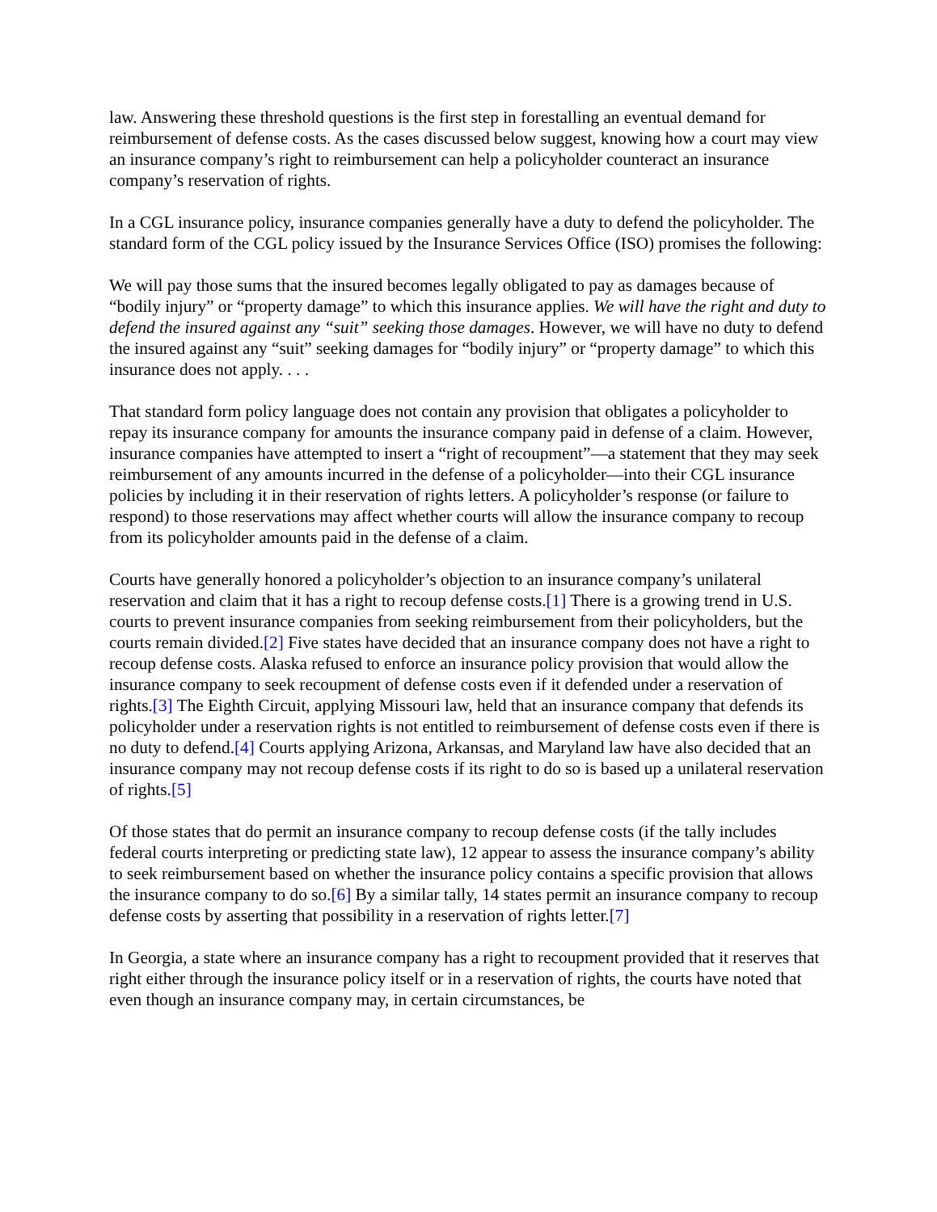law. Answering these threshold questions is the first step in forestalling an eventual demand for reimbursement of defense costs. As the cases discussed below suggest, knowing how a court may view an insurance company’s right to reimbursement can help a policyholder counteract an insurance company’s reservation of rights.
In a CGL insurance policy, insurance companies generally have a duty to defend the policyholder. The standard form of the CGL policy issued by the Insurance Services Office (ISO) promises the following:
We will pay those sums that the insured becomes legally obligated to pay as damages because of “bodily injury” or “property damage” to which this insurance applies. We will have the right and duty to defend the insured against any “suit” seeking those damages. However, we will have no duty to defend the insured against any “suit” seeking damages for “bodily injury” or “property damage” to which this insurance does not apply. . . .
That standard form policy language does not contain any provision that obligates a policyholder to repay its insurance company for amounts the insurance company paid in defense of a claim. However, insurance companies have attempted to insert a “right of recoupment”—a statement that they may seek reimbursement of any amounts incurred in the defense of a policyholder—into their CGL insurance policies by including it in their reservation of rights letters. A policyholder’s response (or failure to respond) to those reservations may affect whether courts will allow the insurance company to recoup from its policyholder amounts paid in the defense of a claim.
Courts have generally honored a policyholder’s objection to an insurance company’s unilateral reservation and claim that it has a right to recoup defense costs.[1] There is a growing trend in U.S. courts to prevent insurance companies from seeking reimbursement from their policyholders, but the courts remain divided.[2] Five states have decided that an insurance company does not have a right to recoup defense costs. Alaska refused to enforce an insurance policy provision that would allow the insurance company to seek recoupment of defense costs even if it defended under a reservation of rights.[3] The Eighth Circuit, applying Missouri law, held that an insurance company that defends its policyholder under a reservation rights is not entitled to reimbursement of defense costs even if there is no duty to defend.[4] Courts applying Arizona, Arkansas, and Maryland law have also decided that an insurance company may not recoup defense costs if its right to do so is based up a unilateral reservation of rights.[5]
Of those states that do permit an insurance company to recoup defense costs (if the tally includes federal courts interpreting or predicting state law), 12 appear to assess the insurance company’s ability to seek reimbursement based on whether the insurance policy contains a specific provision that allows the insurance company to do so.[6] By a similar tally, 14 states permit an insurance company to recoup defense costs by asserting that possibility in a reservation of rights letter.[7]
In Georgia, a state where an insurance company has a right to recoupment provided that it reserves that right either through the insurance policy itself or in a reservation of rights, the courts have noted that even though an insurance company may, in certain circumstances, be